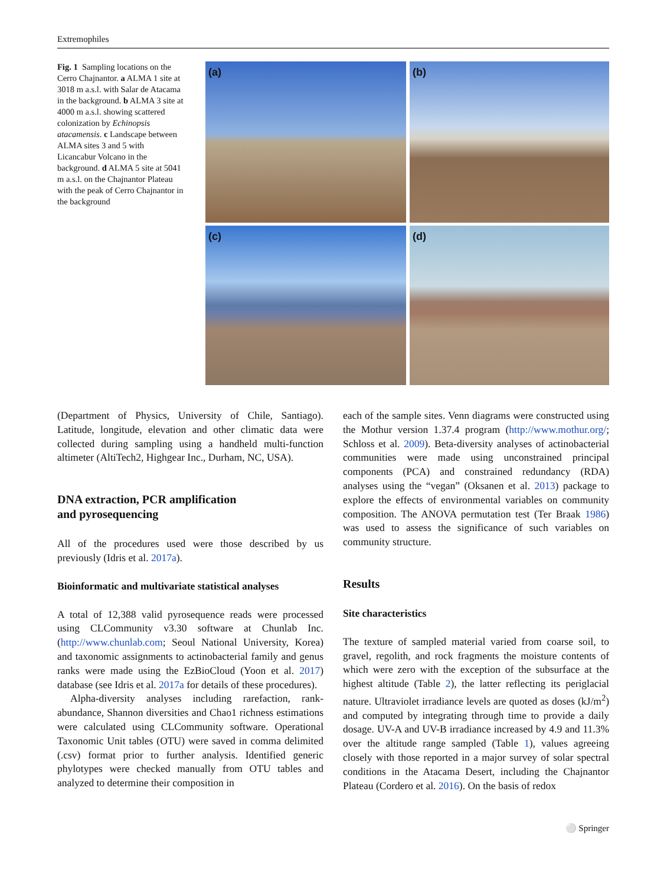Extremophiles
Fig. 1 Sampling locations on the Cerro Chajnantor. a ALMA 1 site at 3018 m a.s.l. with Salar de Atacama in the background. b ALMA 3 site at 4000 m a.s.l. showing scattered colonization by Echinopsis atacamensis. c Landscape between ALMA sites 3 and 5 with Licancabur Volcano in the background. d ALMA 5 site at 5041 m a.s.l. on the Chajnantor Plateau with the peak of Cerro Chajnantor in the background
(a)
(b)
(c)
(d)
(Department of Physics, University of Chile, Santiago). Latitude, longitude, elevation and other climatic data were collected during sampling using a handheld multi-function altimeter (AltiTech2, Highgear Inc., Durham, NC, USA).
DNA extraction, PCR amplification
and pyrosequencing
All of the procedures used were those described by us previously (Idris et al. 2017a).
Bioinformatic and multivariate statistical analyses
A total of 12,388 valid pyrosequence reads were processed using CLCommunity v3.30 software at Chunlab Inc. (http://www.chunlab.com; Seoul National University, Korea) and taxonomic assignments to actinobacterial family and genus ranks were made using the EzBioCloud (Yoon et al. 2017) database (see Idris et al. 2017a for details of these procedures).
Alpha-diversity analyses including rarefaction, rank-abundance, Shannon diversities and Chao1 richness estimations were calculated using CLCommunity software. Operational Taxonomic Unit tables (OTU) were saved in comma delimited (.csv) format prior to further analysis. Identified generic phylotypes were checked manually from OTU tables and analyzed to determine their composition in
each of the sample sites. Venn diagrams were constructed using the Mothur version 1.37.4 program (http://www.mothur.org/; Schloss et al. 2009). Beta-diversity analyses of actinobacterial communities were made using unconstrained principal components (PCA) and constrained redundancy (RDA) analyses using the “vegan” (Oksanen et al. 2013) package to explore the effects of environmental variables on community composition. The ANOVA permutation test (Ter Braak 1986) was used to assess the significance of such variables on community structure.
Results
Site characteristics
The texture of sampled material varied from coarse soil, to gravel, regolith, and rock fragments the moisture contents of which were zero with the exception of the subsurface at the highest altitude (Table 2), the latter reflecting its periglacial nature. Ultraviolet irradiance levels are quoted as doses (kJ/m<sup>2</sup>) and computed by integrating through time to provide a daily dosage. UV-A and UV-B irradiance increased by 4.9 and 11.3% over the altitude range sampled (Table 1), values agreeing closely with those reported in a major survey of solar spectral conditions in the Atacama Desert, including the Chajnantor Plateau (Cordero et al. 2016). On the basis of redox
⚪ Springer